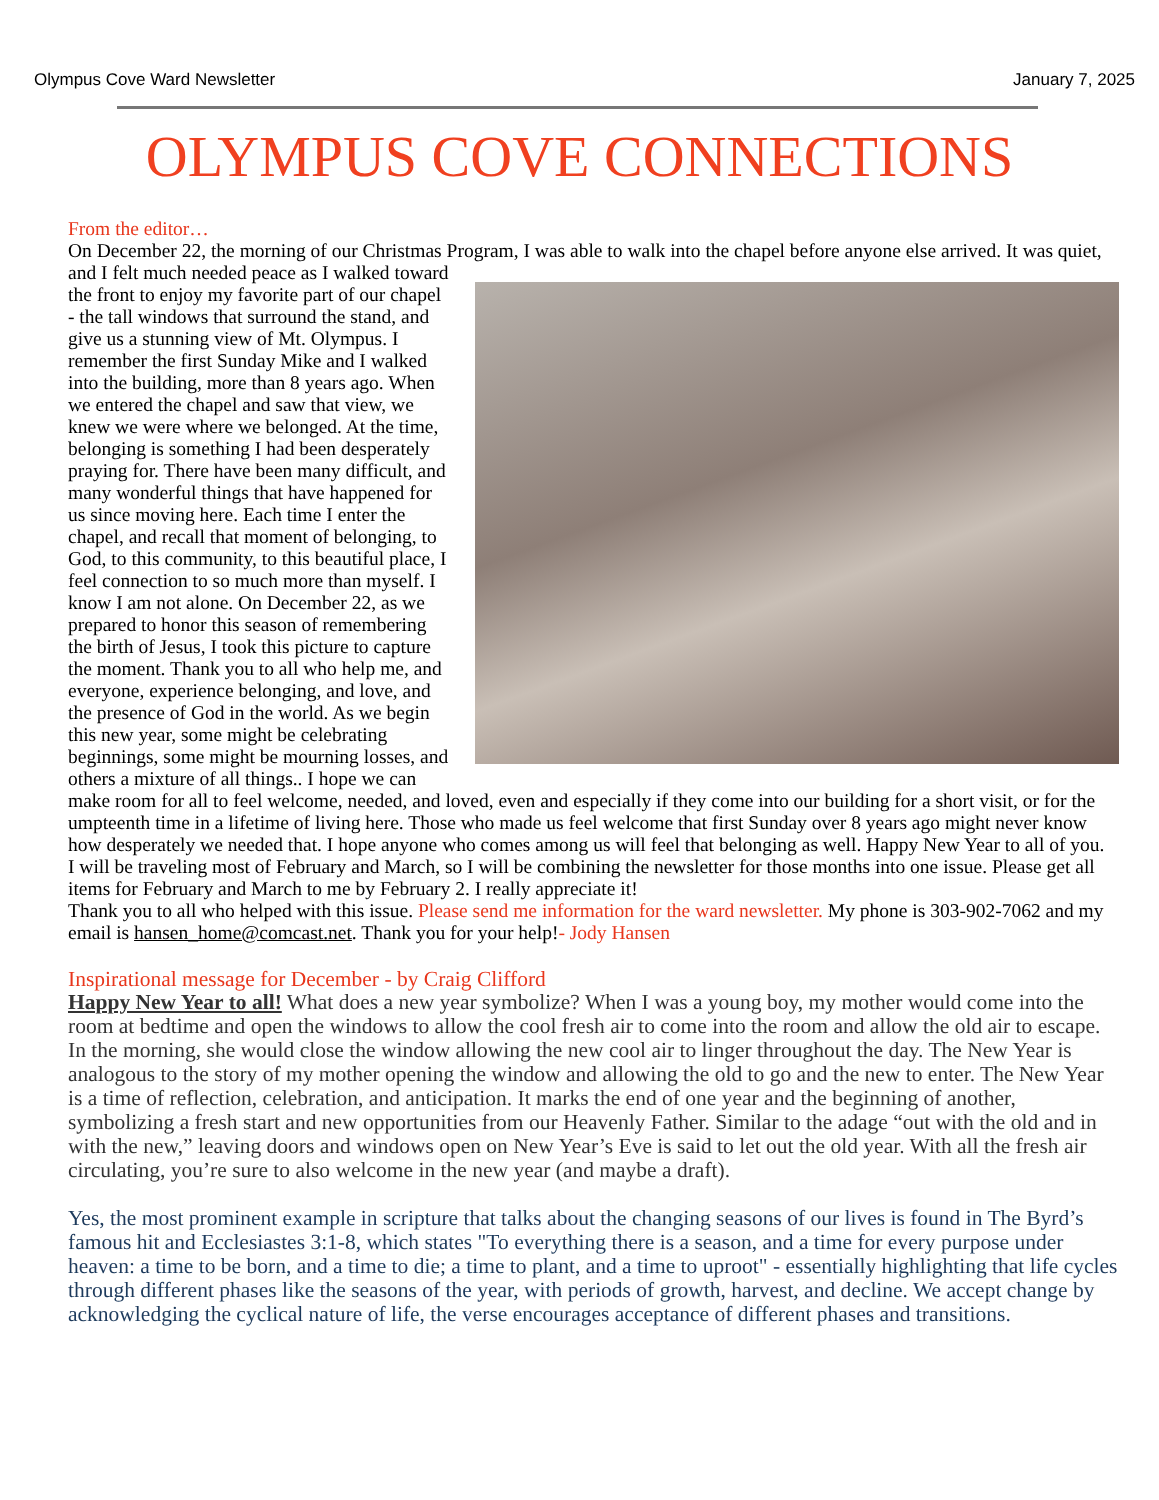Olympus Cove Ward Newsletter January 7, 2025
OLYMPUS COVE CONNECTIONS
From the editor…
On December 22, the morning of our Christmas Program, I was able to walk into the chapel before anyone else arrived. It was quiet, and I felt much needed
peace as I walked toward the front to enjoy my favorite part of our chapel - the tall windows that surround the stand, and give us a stunning view of Mt. Olympus. I remember the first Sunday Mike and I walked into the building, more than 8 years ago. When we entered the chapel and saw that view, we knew we were where we belonged. At the time, belonging is something I had been desperately praying for. There have been many difficult, and many wonderful things that have happened for us since moving here. Each time I enter the chapel, and recall that moment of belonging, to God, to this community, to this beautiful place, I feel connection to so much more than myself. I know I am not alone. On December 22, as we prepared to honor this season of remembering the birth of Jesus, I took this picture to capture the moment. Thank you to all who help me, and everyone, experience belonging, and love, and the presence of God in the world. As we begin this new year, some might be celebrating beginnings, some might be mourning losses, and others a mixture of all things.. I hope we can make room for all to feel welcome, needed, and loved, even and especially if they come into our building for a short visit, or for the umpteenth time in a lifetime of living here. Those who made us feel welcome that first Sunday over 8 years ago might never know how desperately we needed that. I hope anyone who comes among us will feel that belonging as well. Happy New Year to all of you.
I will be traveling most of February and March, so I will be combining the newsletter for those months into one issue. Please get all items for February and March to me by February 2. I really appreciate it!
Thank you to all who helped with this issue. Please send me information for the ward newsletter. My phone is 303-902-7062 and my email is hansen_home@comcast.net. Thank you for your help!- Jody Hansen
Inspirational message for December - by Craig Clifford
Happy New Year to all! What does a new year symbolize? When I was a young boy, my mother would come into the room at bedtime and open the windows to allow the cool fresh air to come into the room and allow the old air to escape. In the morning, she would close the window allowing the new cool air to linger throughout the day. The New Year is analogous to the story of my mother opening the window and allowing the old to go and the new to enter. The New Year is a time of reflection, celebration, and anticipation. It marks the end of one year and the beginning of another, symbolizing a fresh start and new opportunities from our Heavenly Father. Similar to the adage “out with the old and in with the new,” leaving doors and windows open on New Year’s Eve is said to let out the old year. With all the fresh air circulating, you’re sure to also welcome in the new year (and maybe a draft).
Yes, the most prominent example in scripture that talks about the changing seasons of our lives is found in The Byrd’s famous hit and Ecclesiastes 3:1-8, which states "To everything there is a season, and a time for every purpose under heaven: a time to be born, and a time to die; a time to plant, and a time to uproot" - essentially highlighting that life cycles through different phases like the seasons of the year, with periods of growth, harvest, and decline. We accept change by acknowledging the cyclical nature of life, the verse encourages acceptance of different phases and transitions.